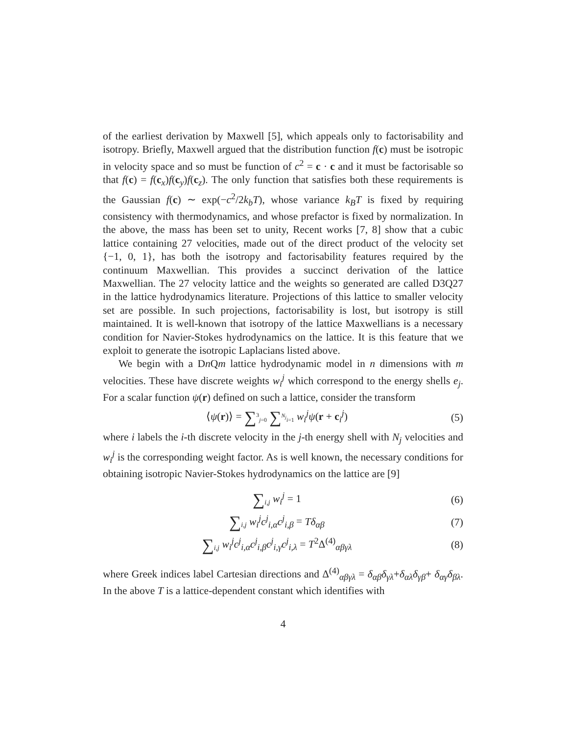of the earliest derivation by Maxwell [5], which appeals only to factorisability and isotropy. Briefly, Maxwell argued that the distribution function f(c) must be isotropic in velocity space and so must be function of c<sup>2</sup> = c · c and it must be factorisable so that f(c) = f(c<sub>x</sub>)f(c<sub>y</sub>)f(c<sub>z</sub>). The only function that satisfies both these requirements is the Gaussian f(c) ∼ exp(−c<sup>2</sup>/2k<sub>b</sub>T), whose variance k<sub>B</sub>T is fixed by requiring consistency with thermodynamics, and whose prefactor is fixed by normalization. In the above, the mass has been set to unity, Recent works [7, 8] show that a cubic lattice containing 27 velocities, made out of the direct product of the velocity set {−1, 0, 1}, has both the isotropy and factorisability features required by the continuum Maxwellian. This provides a succinct derivation of the lattice Maxwellian. The 27 velocity lattice and the weights so generated are called D3Q27 in the lattice hydrodynamics literature. Projections of this lattice to smaller velocity set are possible. In such projections, factorisability is lost, but isotropy is still maintained. It is well-known that isotropy of the lattice Maxwellians is a necessary condition for Navier-Stokes hydrodynamics on the lattice. It is this feature that we exploit to generate the isotropic Laplacians listed above.
We begin with a Dn Qm lattice hydrodynamic model in n dimensions with m velocities. These have discrete weights w<sub>i</sub><sup>j</sup> which correspond to the energy shells e<sub>j</sub>. For a scalar function ψ(r) defined on such a lattice, consider the transform
⟨ψ(r)⟩ = ∑<sup>3</sup><sub>j=0</sub> ∑<sup>N<sub>j</sub></sup><sub>i=1</sub> w<sub>i</sub><sup>j</sup>ψ(r + c<sub>i</sub><sup>j</sup>) (5)
where i labels the i-th discrete velocity in the j-th energy shell with N<sub>j</sub> velocities and w<sub>i</sub><sup>j</sup> is the corresponding weight factor. As is well known, the necessary conditions for obtaining isotropic Navier-Stokes hydrodynamics on the lattice are [9]
∑<sub>i,j</sub> w<sub>i</sub><sup>j</sup> = 1 (6)
∑<sub>i,j</sub> w<sub>i</sub><sup>j</sup>c<sup>j</sup><sub>i,α</sub>c<sup>j</sup><sub>i,β</sub> = Tδ<sub>αβ</sub> (7)
∑<sub>i,j</sub> w<sub>i</sub><sup>j</sup>c<sup>j</sup><sub>i,α</sub>c<sup>j</sup><sub>i,β</sub>c<sup>j</sup><sub>i,γ</sub>c<sup>j</sup><sub>i,λ</sub> = T<sup>2</sup>Δ<sup>(4)</sup><sub>αβγλ</sub> (8)
where Greek indices label Cartesian directions and Δ<sup>(4)</sup><sub>αβγλ</sub> = δ<sub>αβ</sub>δ<sub>γλ</sub>+δ<sub>αλ</sub>δ<sub>γβ</sub>+ δ<sub>αγ</sub>δ<sub>βλ</sub>. In the above T is a lattice-dependent constant which identifies with
4